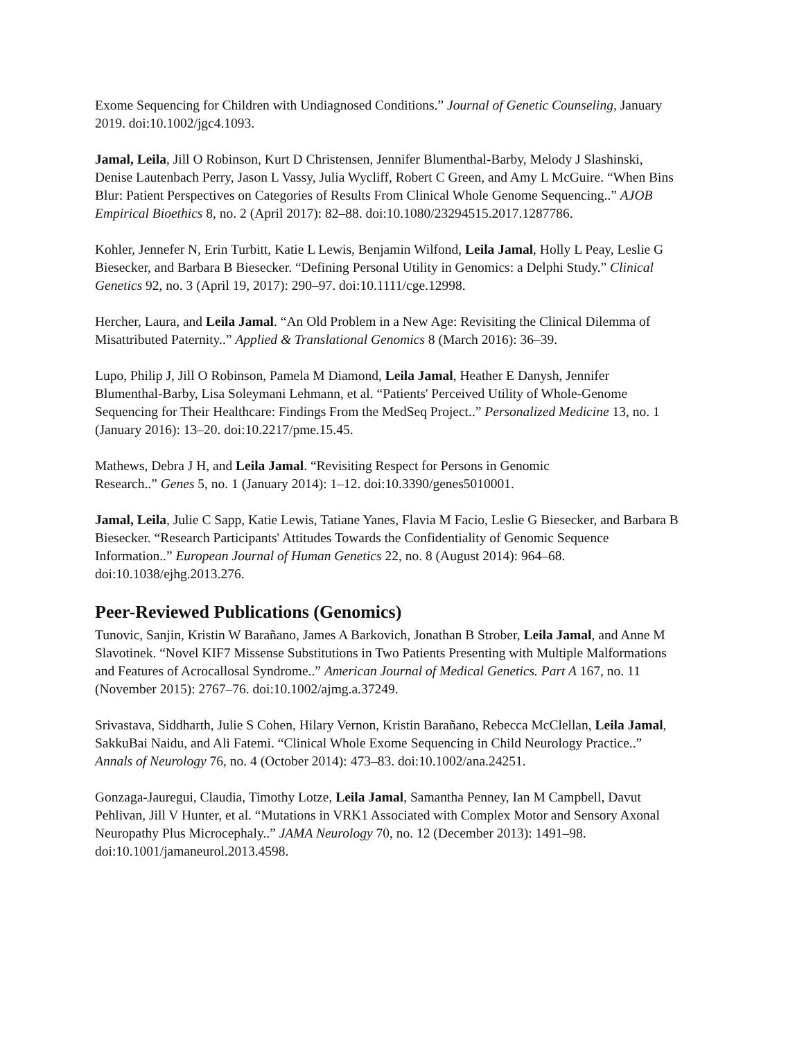Exome Sequencing for Children with Undiagnosed Conditions.” Journal of Genetic Counseling, January 2019. doi:10.1002/jgc4.1093.
Jamal, Leila, Jill O Robinson, Kurt D Christensen, Jennifer Blumenthal-Barby, Melody J Slashinski, Denise Lautenbach Perry, Jason L Vassy, Julia Wycliff, Robert C Green, and Amy L McGuire. “When Bins Blur: Patient Perspectives on Categories of Results From Clinical Whole Genome Sequencing..” AJOB Empirical Bioethics 8, no. 2 (April 2017): 82–88. doi:10.1080/23294515.2017.1287786.
Kohler, Jennefer N, Erin Turbitt, Katie L Lewis, Benjamin Wilfond, Leila Jamal, Holly L Peay, Leslie G Biesecker, and Barbara B Biesecker. “Defining Personal Utility in Genomics: a Delphi Study.” Clinical Genetics 92, no. 3 (April 19, 2017): 290–97. doi:10.1111/cge.12998.
Hercher, Laura, and Leila Jamal. “An Old Problem in a New Age: Revisiting the Clinical Dilemma of Misattributed Paternity..” Applied & Translational Genomics 8 (March 2016): 36–39.
Lupo, Philip J, Jill O Robinson, Pamela M Diamond, Leila Jamal, Heather E Danysh, Jennifer Blumenthal-Barby, Lisa Soleymani Lehmann, et al. “Patients' Perceived Utility of Whole-Genome Sequencing for Their Healthcare: Findings From the MedSeq Project..” Personalized Medicine 13, no. 1 (January 2016): 13–20. doi:10.2217/pme.15.45.
Mathews, Debra J H, and Leila Jamal. “Revisiting Respect for Persons in Genomic
Research..” Genes 5, no. 1 (January 2014): 1–12. doi:10.3390/genes5010001.
Jamal, Leila, Julie C Sapp, Katie Lewis, Tatiane Yanes, Flavia M Facio, Leslie G Biesecker, and Barbara B Biesecker. “Research Participants' Attitudes Towards the Confidentiality of Genomic Sequence Information..” European Journal of Human Genetics 22, no. 8 (August 2014): 964–68. doi:10.1038/ejhg.2013.276.
Peer-Reviewed Publications (Genomics)
Tunovic, Sanjin, Kristin W Barañano, James A Barkovich, Jonathan B Strober, Leila Jamal, and Anne M Slavotinek. “Novel KIF7 Missense Substitutions in Two Patients Presenting with Multiple Malformations and Features of Acrocallosal Syndrome..” American Journal of Medical Genetics. Part A 167, no. 11 (November 2015): 2767–76. doi:10.1002/ajmg.a.37249.
Srivastava, Siddharth, Julie S Cohen, Hilary Vernon, Kristin Barañano, Rebecca McClellan, Leila Jamal, SakkuBai Naidu, and Ali Fatemi. “Clinical Whole Exome Sequencing in Child Neurology Practice..” Annals of Neurology 76, no. 4 (October 2014): 473–83. doi:10.1002/ana.24251.
Gonzaga-Jauregui, Claudia, Timothy Lotze, Leila Jamal, Samantha Penney, Ian M Campbell, Davut Pehlivan, Jill V Hunter, et al. “Mutations in VRK1 Associated with Complex Motor and Sensory Axonal Neuropathy Plus Microcephaly..” JAMA Neurology 70, no. 12 (December 2013): 1491–98. doi:10.1001/jamaneurol.2013.4598.